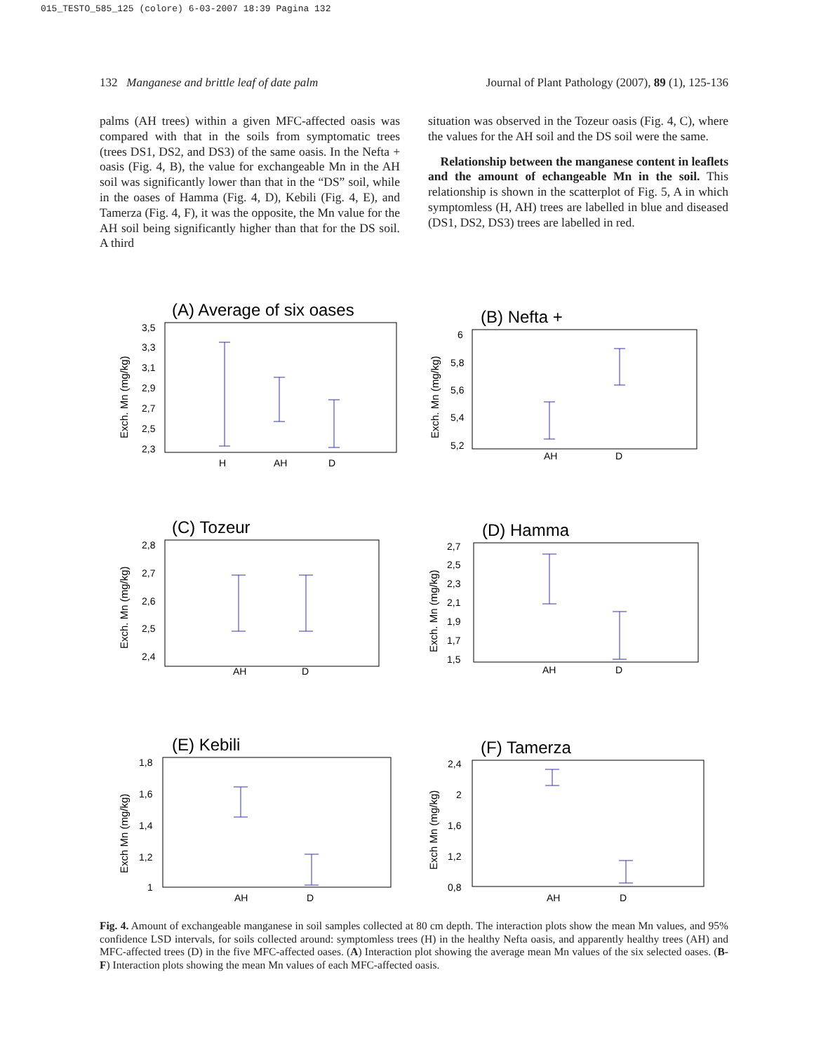015_TESTO_585_125 (colore) 6-03-2007 18:39 Pagina 132
132 Manganese and brittle leaf of date palm Journal of Plant Pathology (2007), 89 (1), 125-136
palms (AH trees) within a given MFC-affected oasis was compared with that in the soils from symptomatic trees (trees DS1, DS2, and DS3) of the same oasis. In the Nefta + oasis (Fig. 4, B), the value for exchangeable Mn in the AH soil was significantly lower than that in the “DS” soil, while in the oases of Hamma (Fig. 4, D), Kebili (Fig. 4, E), and Tamerza (Fig. 4, F), it was the opposite, the Mn value for the AH soil being significantly higher than that for the DS soil. A third
situation was observed in the Tozeur oasis (Fig. 4, C), where the values for the AH soil and the DS soil were the same.
Relationship between the manganese content in leaflets and the amount of echangeable Mn in the soil. This relationship is shown in the scatterplot of Fig. 5, A in which symptomless (H, AH) trees are labelled in blue and diseased (DS1, DS2, DS3) trees are labelled in red.
(A) Average of six oases
Exch. Mn (mg/kg)
3,5
3,3
3,1
2,9
2,7
2,5
2,3
H
AH
D
(B) Nefta +
Exch. Mn (mg/kg)
6
5,8
5,6
5,4
5,2
AH
D
(C) Tozeur
Exch. Mn (mg/kg)
2,8
2,7
2,6
2,5
2,4
AH
D
(D) Hamma
Exch. Mn (mg/kg)
2,7
2,5
2,3
2,1
1,9
1,7
1,5
AH
D
(E) Kebili
Exch Mn (mg/kg)
1,8
1,6
1,4
1,2
1
AH
D
(F) Tamerza
Exch Mn (mg/kg)
2,4
2
1,6
1,2
0,8
AH
D
Fig. 4. Amount of exchangeable manganese in soil samples collected at 80 cm depth. The interaction plots show the mean Mn values, and 95% confidence LSD intervals, for soils collected around: symptomless trees (H) in the healthy Nefta oasis, and apparently healthy trees (AH) and MFC-affected trees (D) in the five MFC-affected oases. (A) Interaction plot showing the average mean Mn values of the six selected oases. (B-F) Interaction plots showing the mean Mn values of each MFC-affected oasis.